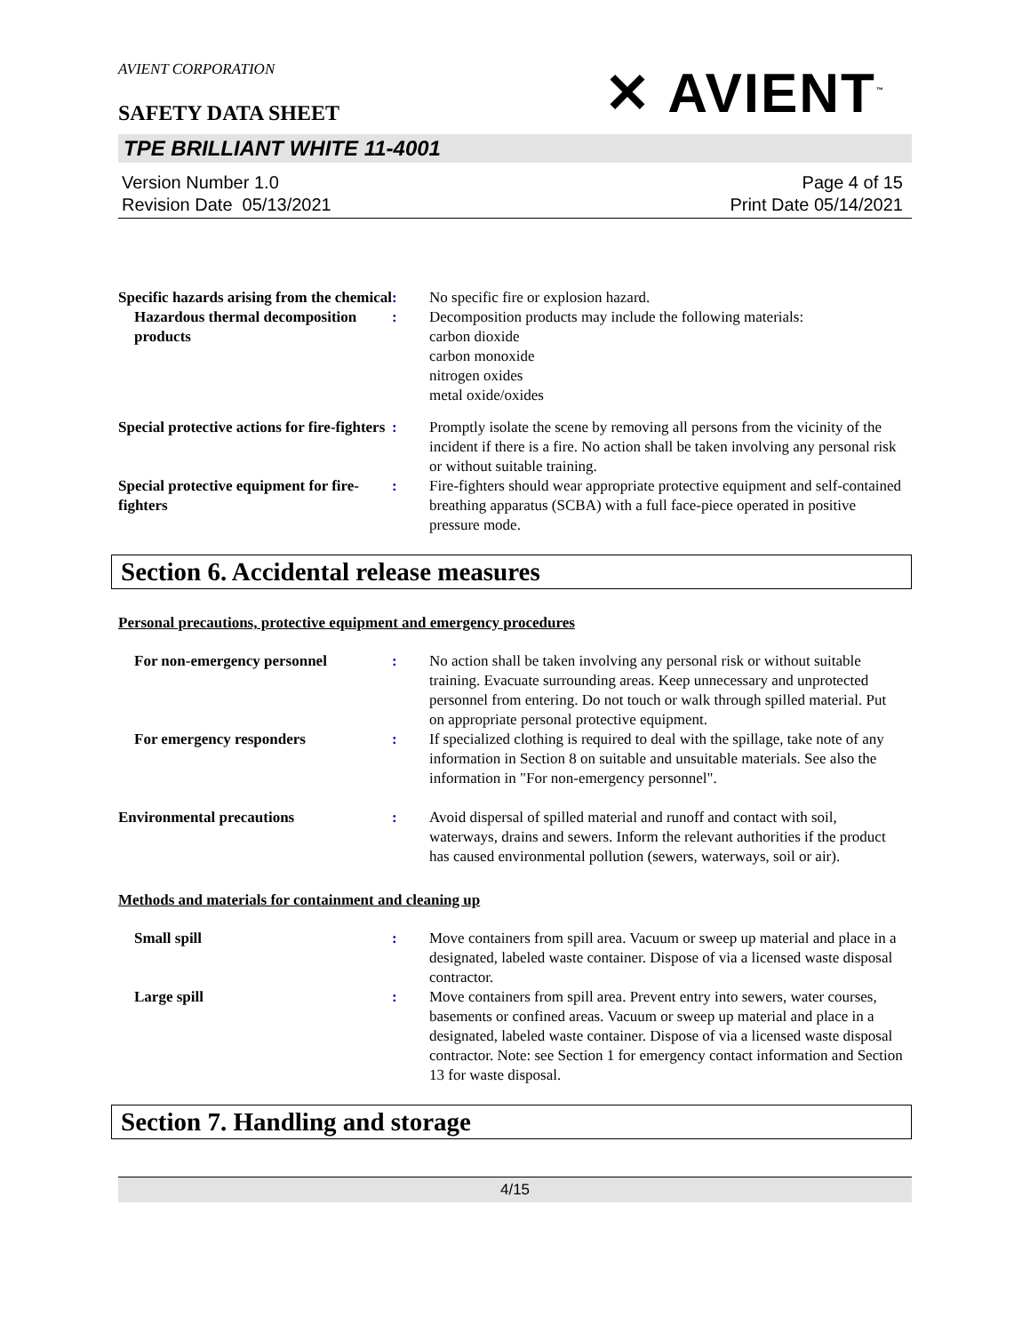AVIENT CORPORATION
SAFETY DATA SHEET
✕ AVIENT<sup>™</sup>
TPE BRILLIANT WHITE 11-4001
Version Number 1.0
Revision Date 05/13/2021
Page 4 of 15
Print Date 05/14/2021
Specific hazards arising from the chemical
: No specific fire or explosion hazard.
Hazardous thermal decomposition products
: Decomposition products may include the following materials:
carbon dioxide
carbon monoxide
nitrogen oxides
metal oxide/oxides
Special protective actions for fire-fighters
: Promptly isolate the scene by removing all persons from the vicinity of the incident if there is a fire. No action shall be taken involving any personal risk or without suitable training.
Special protective equipment for fire-fighters
: Fire-fighters should wear appropriate protective equipment and self-contained breathing apparatus (SCBA) with a full face-piece operated in positive pressure mode.
Section 6. Accidental release measures
Personal precautions, protective equipment and emergency procedures
For non-emergency personnel : No action shall be taken involving any personal risk or without suitable training. Evacuate surrounding areas. Keep unnecessary and unprotected personnel from entering. Do not touch or walk through spilled material. Put on appropriate personal protective equipment.
For emergency responders : If specialized clothing is required to deal with the spillage, take note of any information in Section 8 on suitable and unsuitable materials. See also the information in "For non-emergency personnel".
Environmental precautions : Avoid dispersal of spilled material and runoff and contact with soil, waterways, drains and sewers. Inform the relevant authorities if the product has caused environmental pollution (sewers, waterways, soil or air).
Methods and materials for containment and cleaning up
Small spill : Move containers from spill area. Vacuum or sweep up material and place in a designated, labeled waste container. Dispose of via a licensed waste disposal contractor.
Large spill : Move containers from spill area. Prevent entry into sewers, water courses, basements or confined areas. Vacuum or sweep up material and place in a designated, labeled waste container. Dispose of via a licensed waste disposal contractor. Note: see Section 1 for emergency contact information and Section 13 for waste disposal.
Section 7. Handling and storage
4/15